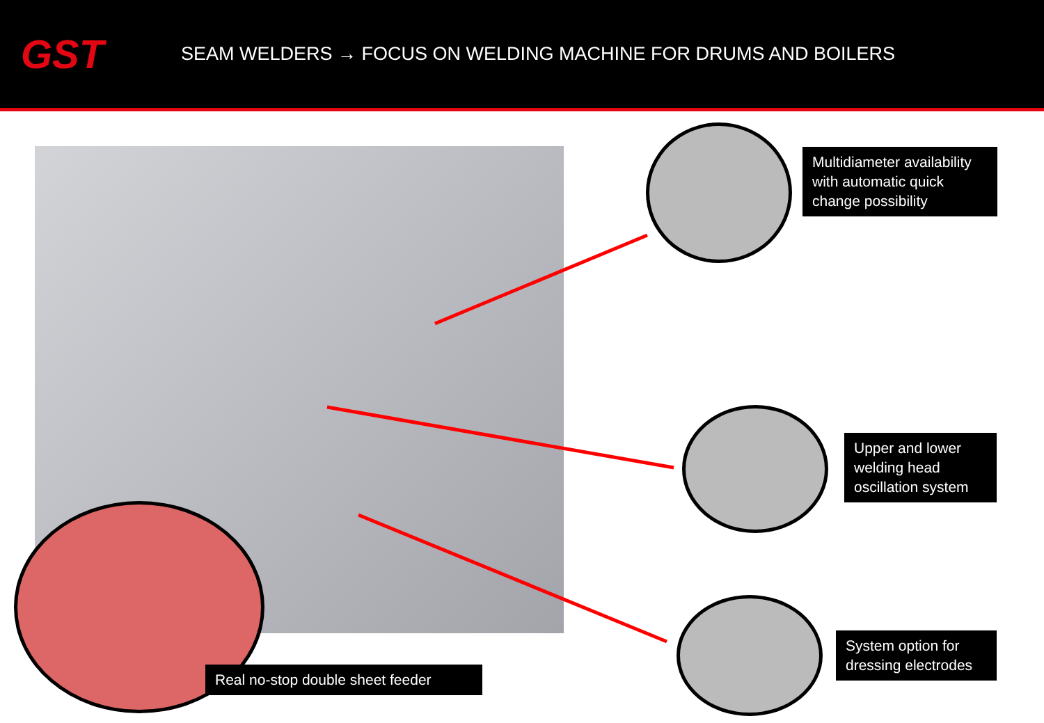GST
SEAM WELDERS → FOCUS ON WELDING MACHINE FOR DRUMS AND BOILERS
Multidiameter availability with automatic quick change possibility
Upper and lower welding head oscillation system
System option for dressing electrodes
Real no-stop double sheet feeder